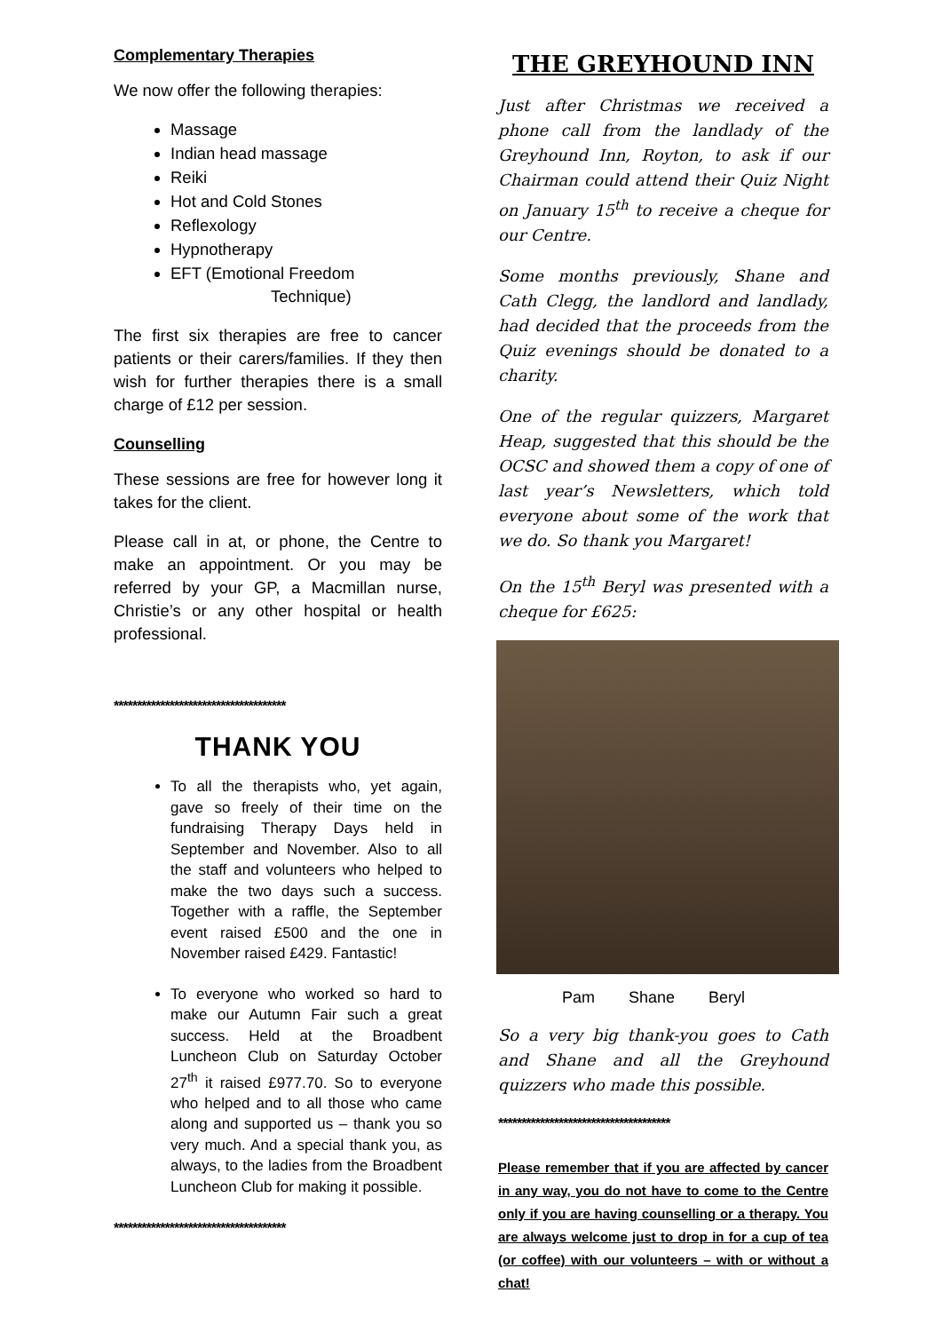Complementary Therapies
We now offer the following therapies:
Massage
Indian head massage
Reiki
Hot and Cold Stones
Reflexology
Hypnotherapy
EFT (Emotional Freedom
Technique)
The first six therapies are free to cancer patients or their carers/families. If they then wish for further therapies there is a small charge of £12 per session.
Counselling
These sessions are free for however long it takes for the client.
Please call in at, or phone, the Centre to make an appointment. Or you may be referred by your GP, a Macmillan nurse, Christie’s or any other hospital or health professional.
*************************************
THANK YOU
To all the therapists who, yet again, gave so freely of their time on the fundraising Therapy Days held in September and November. Also to all the staff and volunteers who helped to make the two days such a success. Together with a raffle, the September event raised £500 and the one in November raised £429. Fantastic!
To everyone who worked so hard to make our Autumn Fair such a great success. Held at the Broadbent Luncheon Club on Saturday October 27<sup>th</sup> it raised £977.70. So to everyone who helped and to all those who came along and supported us – thank you so very much. And a special thank you, as always, to the ladies from the Broadbent Luncheon Club for making it possible.
*************************************
THE GREYHOUND INN
Just after Christmas we received a phone call from the landlady of the Greyhound Inn, Royton, to ask if our Chairman could attend their Quiz Night on January 15<sup>th</sup> to receive a cheque for our Centre.
Some months previously, Shane and Cath Clegg, the landlord and landlady, had decided that the proceeds from the Quiz evenings should be donated to a charity.
One of the regular quizzers, Margaret Heap, suggested that this should be the OCSC and showed them a copy of one of last year’s Newsletters, which told everyone about some of the work that we do. So thank you Margaret!
On the 15<sup>th</sup> Beryl was presented with a cheque for £625:
Pam Shane Beryl
So a very big thank-you goes to Cath and Shane and all the Greyhound quizzers who made this possible.
*************************************
Please remember that if you are affected by cancer in any way, you do not have to come to the Centre only if you are having counselling or a therapy. You are always welcome just to drop in for a cup of tea (or coffee) with our volunteers – with or without a chat!